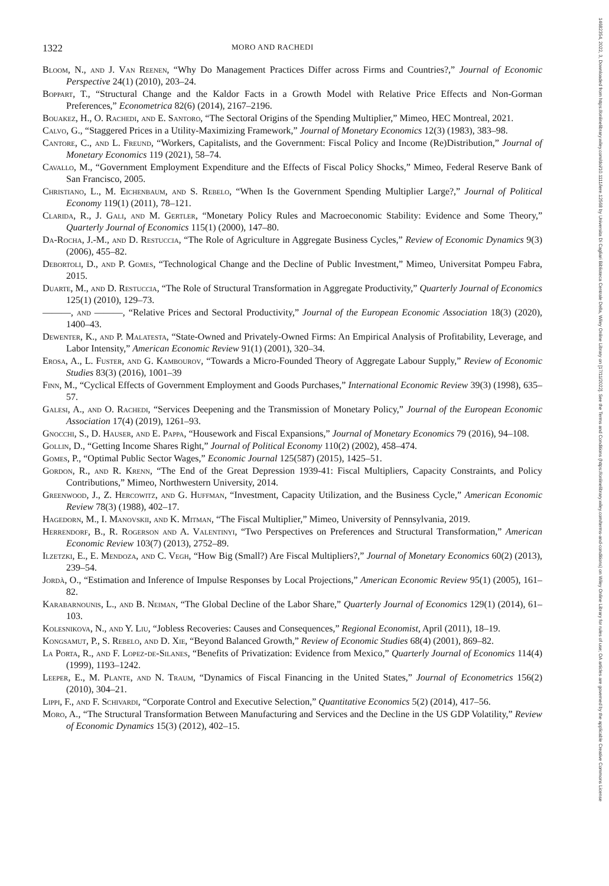1322 MORO AND RACHEDI
Bloom, N., and J. Van Reenen, “Why Do Management Practices Differ across Firms and Countries?,” Journal of Economic Perspective 24(1) (2010), 203–24.
Boppart, T., “Structural Change and the Kaldor Facts in a Growth Model with Relative Price Effects and Non-Gorman Preferences,” Econometrica 82(6) (2014), 2167–2196.
Bouakez, H., O. Rachedi, and E. Santoro, “The Sectoral Origins of the Spending Multiplier,” Mimeo, HEC Montreal, 2021.
Calvo, G., “Staggered Prices in a Utility-Maximizing Framework,” Journal of Monetary Economics 12(3) (1983), 383–98.
Cantore, C., and L. Freund, “Workers, Capitalists, and the Government: Fiscal Policy and Income (Re)Distribution,” Journal of Monetary Economics 119 (2021), 58–74.
Cavallo, M., “Government Employment Expenditure and the Effects of Fiscal Policy Shocks,” Mimeo, Federal Reserve Bank of San Francisco, 2005.
Christiano, L., M. Eichenbaum, and S. Rebelo, “When Is the Government Spending Multiplier Large?,” Journal of Political Economy 119(1) (2011), 78–121.
Clarida, R., J. Gali, and M. Gertler, “Monetary Policy Rules and Macroeconomic Stability: Evidence and Some Theory,” Quarterly Journal of Economics 115(1) (2000), 147–80.
Da-Rocha, J.-M., and D. Restuccia, “The Role of Agriculture in Aggregate Business Cycles,” Review of Economic Dynamics 9(3) (2006), 455–82.
Debortoli, D., and P. Gomes, “Technological Change and the Decline of Public Investment,” Mimeo, Universitat Pompeu Fabra, 2015.
Duarte, M., and D. Restuccia, “The Role of Structural Transformation in Aggregate Productivity,” Quarterly Journal of Economics 125(1) (2010), 129–73.
———, and ———, “Relative Prices and Sectoral Productivity,” Journal of the European Economic Association 18(3) (2020), 1400–43.
Dewenter, K., and P. Malatesta, “State-Owned and Privately-Owned Firms: An Empirical Analysis of Profitability, Leverage, and Labor Intensity,” American Economic Review 91(1) (2001), 320–34.
Erosa, A., L. Fuster, and G. Kambourov, “Towards a Micro-Founded Theory of Aggregate Labour Supply,” Review of Economic Studies 83(3) (2016), 1001–39
Finn, M., “Cyclical Effects of Government Employment and Goods Purchases,” International Economic Review 39(3) (1998), 635–57.
Galesi, A., and O. Rachedi, “Services Deepening and the Transmission of Monetary Policy,” Journal of the European Economic Association 17(4) (2019), 1261–93.
Gnocchi, S., D. Hauser, and E. Pappa, “Housework and Fiscal Expansions,” Journal of Monetary Economics 79 (2016), 94–108.
Gollin, D., “Getting Income Shares Right,” Journal of Political Economy 110(2) (2002), 458–474.
Gomes, P., “Optimal Public Sector Wages,” Economic Journal 125(587) (2015), 1425–51.
Gordon, R., and R. Krenn, “The End of the Great Depression 1939-41: Fiscal Multipliers, Capacity Constraints, and Policy Contributions,” Mimeo, Northwestern University, 2014.
Greenwood, J., Z. Hercowitz, and G. Huffman, “Investment, Capacity Utilization, and the Business Cycle,” American Economic Review 78(3) (1988), 402–17.
Hagedorn, M., I. Manovskii, and K. Mitman, “The Fiscal Multiplier,” Mimeo, University of Pennsylvania, 2019.
Herrendorf, B., R. Rogerson and A. Valentinyi, “Two Perspectives on Preferences and Structural Transformation,” American Economic Review 103(7) (2013), 2752–89.
Ilzetzki, E., E. Mendoza, and C. Vegh, “How Big (Small?) Are Fiscal Multipliers?,” Journal of Monetary Economics 60(2) (2013), 239–54.
Jordà, O., “Estimation and Inference of Impulse Responses by Local Projections,” American Economic Review 95(1) (2005), 161–82.
Karabarnounis, L., and B. Neiman, “The Global Decline of the Labor Share,” Quarterly Journal of Economics 129(1) (2014), 61–103.
Kolesnikova, N., and Y. Liu, “Jobless Recoveries: Causes and Consequences,” Regional Economist, April (2011), 18–19.
Kongsamut, P., S. Rebelo, and D. Xie, “Beyond Balanced Growth,” Review of Economic Studies 68(4) (2001), 869–82.
La Porta, R., and F. Lopez-de-Silanes, “Benefits of Privatization: Evidence from Mexico,” Quarterly Journal of Economics 114(4) (1999), 1193–1242.
Leeper, E., M. Plante, and N. Traum, “Dynamics of Fiscal Financing in the United States,” Journal of Econometrics 156(2) (2010), 304–21.
Lippi, F., and F. Schivardi, “Corporate Control and Executive Selection,” Quantitative Economics 5(2) (2014), 417–56.
Moro, A., “The Structural Transformation Between Manufacturing and Services and the Decline in the US GDP Volatility,” Review of Economic Dynamics 15(3) (2012), 402–15.
14682354, 2022, 3, Downloaded from https://onlinelibrary.wiley.com/doi/10.1111/iere.12568 by Universita Di Cagliari Biblioteca Centrale Della, Wiley Online Library on [17/11/2022]. See the Terms and Conditions (https://onlinelibrary.wiley.com/terms-and-conditions) on Wiley Online Library for rules of use; OA articles are governed by the applicable Creative Commons License